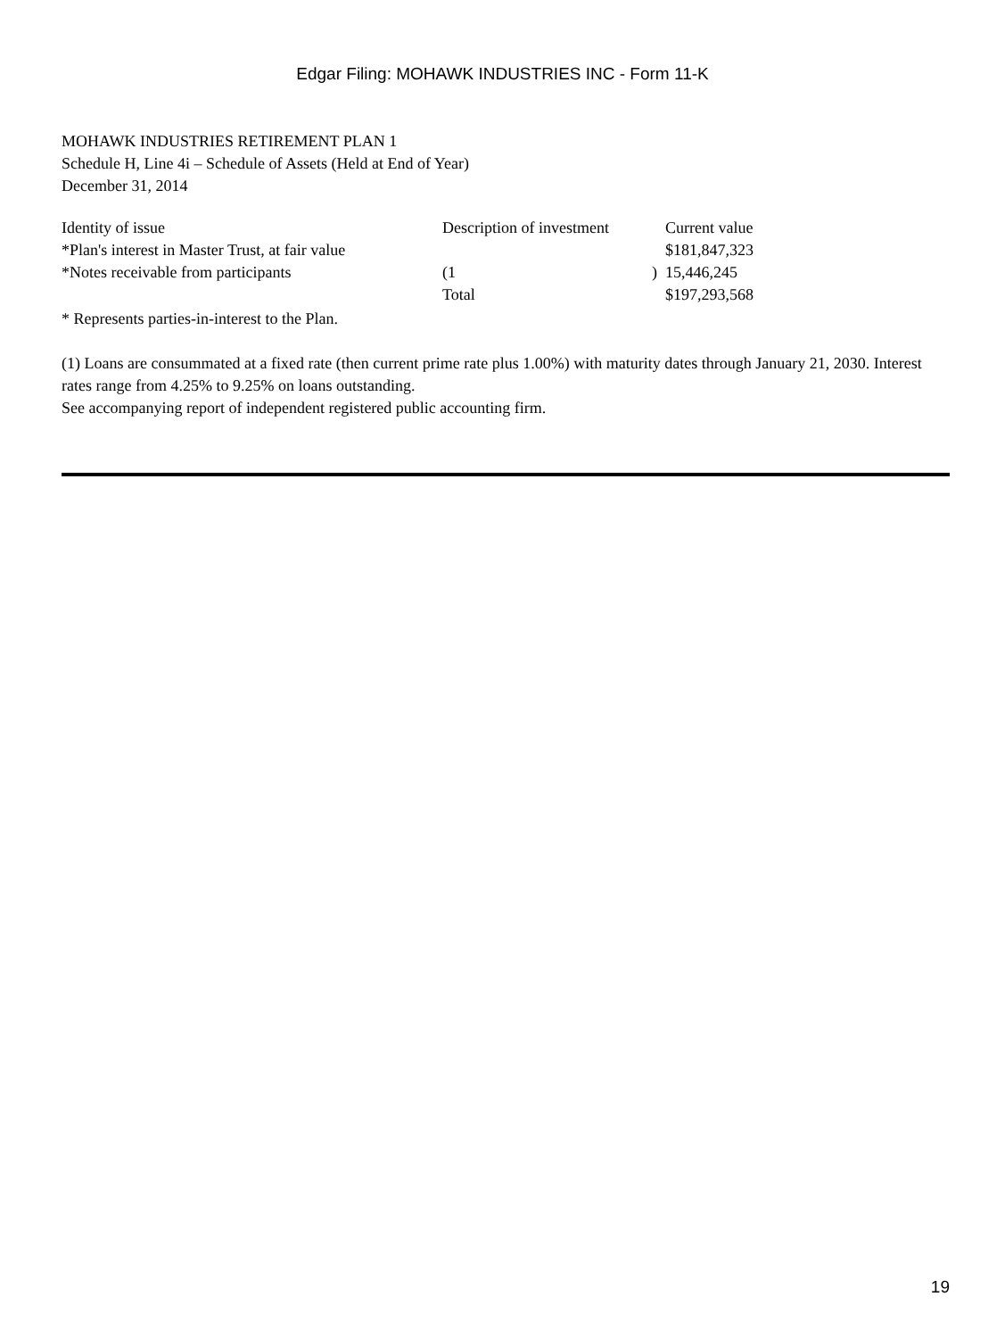Edgar Filing: MOHAWK INDUSTRIES INC - Form 11-K
MOHAWK INDUSTRIES RETIREMENT PLAN 1
Schedule H, Line 4i – Schedule of Assets (Held at End of Year)
December 31, 2014
| Identity of issue | Description of investment | | Current value |
| *Plan's interest in Master Trust, at fair value | | | $181,847,323 |
| *Notes receivable from participants | (1 | ) | 15,446,245 |
| | Total | | $197,293,568 |
* Represents parties-in-interest to the Plan.
(1) Loans are consummated at a fixed rate (then current prime rate plus 1.00%) with maturity dates through January 21, 2030. Interest rates range from 4.25% to 9.25% on loans outstanding.
See accompanying report of independent registered public accounting firm.
19